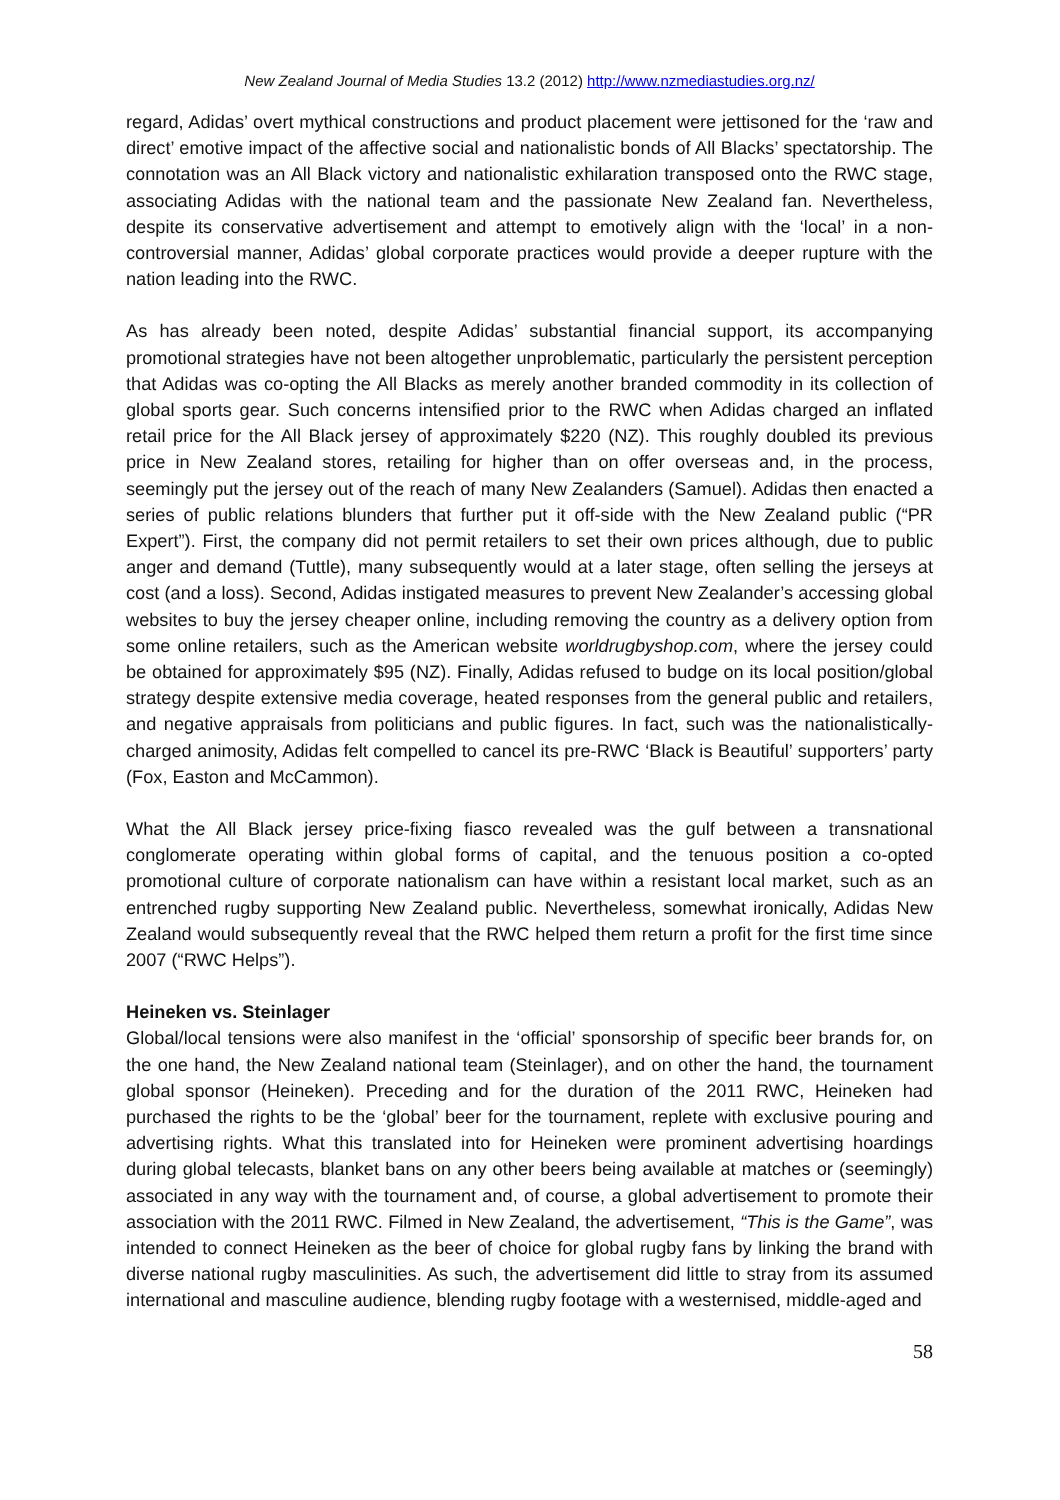New Zealand Journal of Media Studies 13.2 (2012) http://www.nzmediastudies.org.nz/
regard, Adidas’ overt mythical constructions and product placement were jettisoned for the ‘raw and direct’ emotive impact of the affective social and nationalistic bonds of All Blacks’ spectatorship. The connotation was an All Black victory and nationalistic exhilaration transposed onto the RWC stage, associating Adidas with the national team and the passionate New Zealand fan. Nevertheless, despite its conservative advertisement and attempt to emotively align with the ‘local’ in a non-controversial manner, Adidas’ global corporate practices would provide a deeper rupture with the nation leading into the RWC.
As has already been noted, despite Adidas’ substantial financial support, its accompanying promotional strategies have not been altogether unproblematic, particularly the persistent perception that Adidas was co-opting the All Blacks as merely another branded commodity in its collection of global sports gear. Such concerns intensified prior to the RWC when Adidas charged an inflated retail price for the All Black jersey of approximately $220 (NZ). This roughly doubled its previous price in New Zealand stores, retailing for higher than on offer overseas and, in the process, seemingly put the jersey out of the reach of many New Zealanders (Samuel). Adidas then enacted a series of public relations blunders that further put it off-side with the New Zealand public (“PR Expert”). First, the company did not permit retailers to set their own prices although, due to public anger and demand (Tuttle), many subsequently would at a later stage, often selling the jerseys at cost (and a loss). Second, Adidas instigated measures to prevent New Zealander’s accessing global websites to buy the jersey cheaper online, including removing the country as a delivery option from some online retailers, such as the American website worldrugbyshop.com, where the jersey could be obtained for approximately $95 (NZ). Finally, Adidas refused to budge on its local position/global strategy despite extensive media coverage, heated responses from the general public and retailers, and negative appraisals from politicians and public figures. In fact, such was the nationalistically-charged animosity, Adidas felt compelled to cancel its pre-RWC ‘Black is Beautiful’ supporters’ party (Fox, Easton and McCammon).
What the All Black jersey price-fixing fiasco revealed was the gulf between a transnational conglomerate operating within global forms of capital, and the tenuous position a co-opted promotional culture of corporate nationalism can have within a resistant local market, such as an entrenched rugby supporting New Zealand public. Nevertheless, somewhat ironically, Adidas New Zealand would subsequently reveal that the RWC helped them return a profit for the first time since 2007 (“RWC Helps”).
Heineken vs. Steinlager
Global/local tensions were also manifest in the ‘official’ sponsorship of specific beer brands for, on the one hand, the New Zealand national team (Steinlager), and on other the hand, the tournament global sponsor (Heineken). Preceding and for the duration of the 2011 RWC, Heineken had purchased the rights to be the ‘global’ beer for the tournament, replete with exclusive pouring and advertising rights. What this translated into for Heineken were prominent advertising hoardings during global telecasts, blanket bans on any other beers being available at matches or (seemingly) associated in any way with the tournament and, of course, a global advertisement to promote their association with the 2011 RWC. Filmed in New Zealand, the advertisement, “This is the Game”, was intended to connect Heineken as the beer of choice for global rugby fans by linking the brand with diverse national rugby masculinities. As such, the advertisement did little to stray from its assumed international and masculine audience, blending rugby footage with a westernised, middle-aged and
58